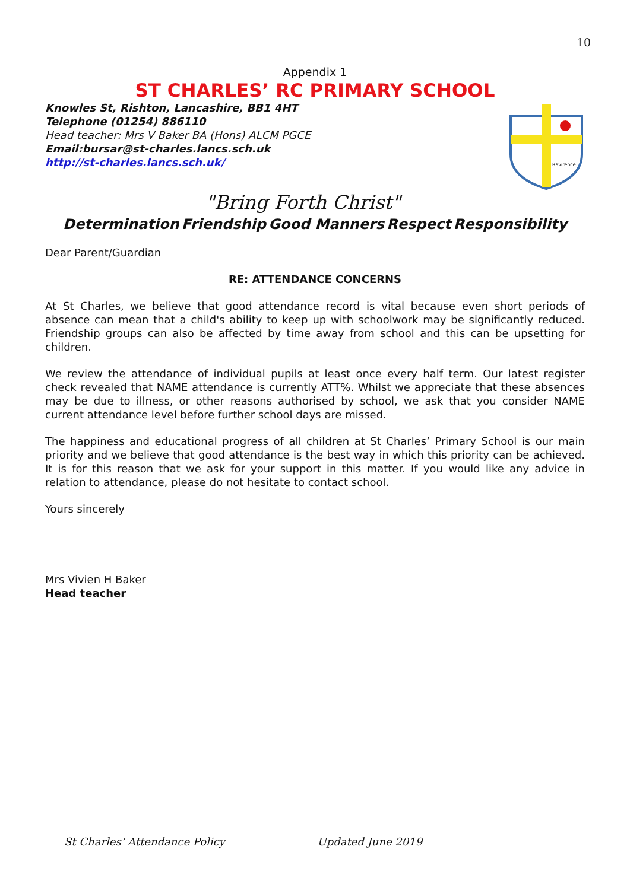10
Appendix 1
ST CHARLES’ RC PRIMARY SCHOOL
Knowles St, Rishton, Lancashire, BB1 4HT
Telephone (01254) 886110
Head teacher: Mrs V Baker BA (Hons) ALCM PGCE
Email:bursar@st-charles.lancs.sch.uk
http://st-charles.lancs.sch.uk/
Ravirence
"Bring Forth Christ"
Determination Friendship Good Manners Respect Responsibility
Dear Parent/Guardian
RE: ATTENDANCE CONCERNS
At St Charles, we believe that good attendance record is vital because even short periods of absence can mean that a child's ability to keep up with schoolwork may be significantly reduced. Friendship groups can also be affected by time away from school and this can be upsetting for children.
We review the attendance of individual pupils at least once every half term. Our latest register check revealed that NAME attendance is currently ATT%. Whilst we appreciate that these absences may be due to illness, or other reasons authorised by school, we ask that you consider NAME current attendance level before further school days are missed.
The happiness and educational progress of all children at St Charles’ Primary School is our main priority and we believe that good attendance is the best way in which this priority can be achieved. It is for this reason that we ask for your support in this matter. If you would like any advice in relation to attendance, please do not hesitate to contact school.
Yours sincerely
Mrs Vivien H Baker
Head teacher
St Charles’ Attendance Policy Updated June 2019